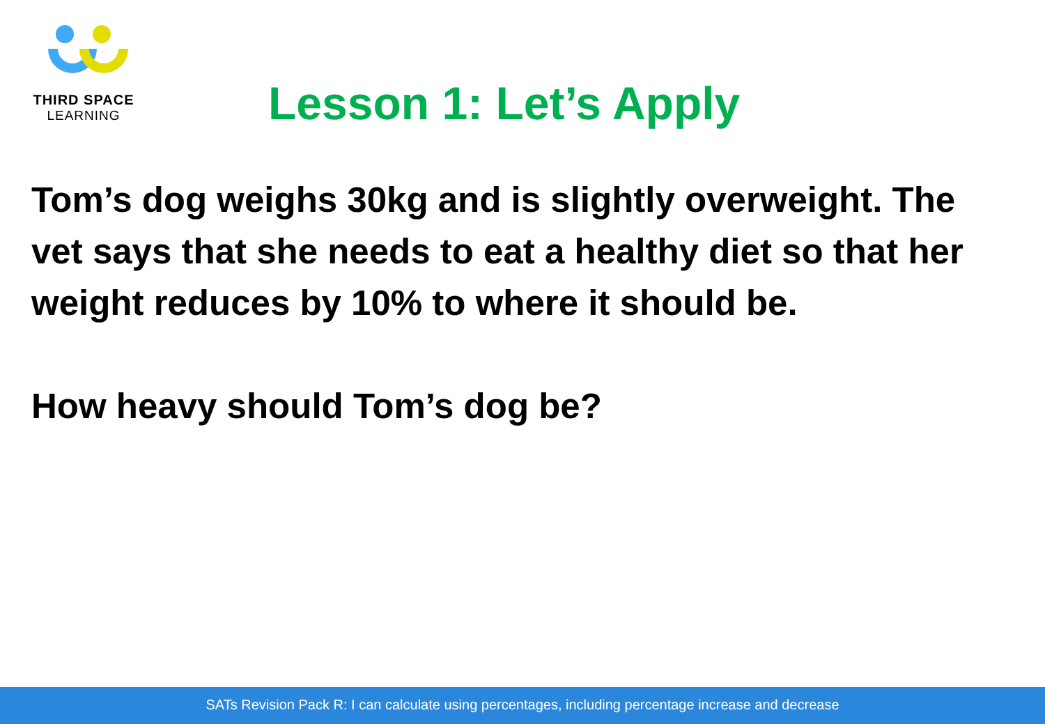THIRD SPACE
LEARNING
Lesson 1: Let’s Apply
Tom’s dog weighs 30kg and is slightly overweight. The vet says that she needs to eat a healthy diet so that her weight reduces by 10% to where it should be.
How heavy should Tom’s dog be?
SATs Revision Pack R: I can calculate using percentages, including percentage increase and decrease